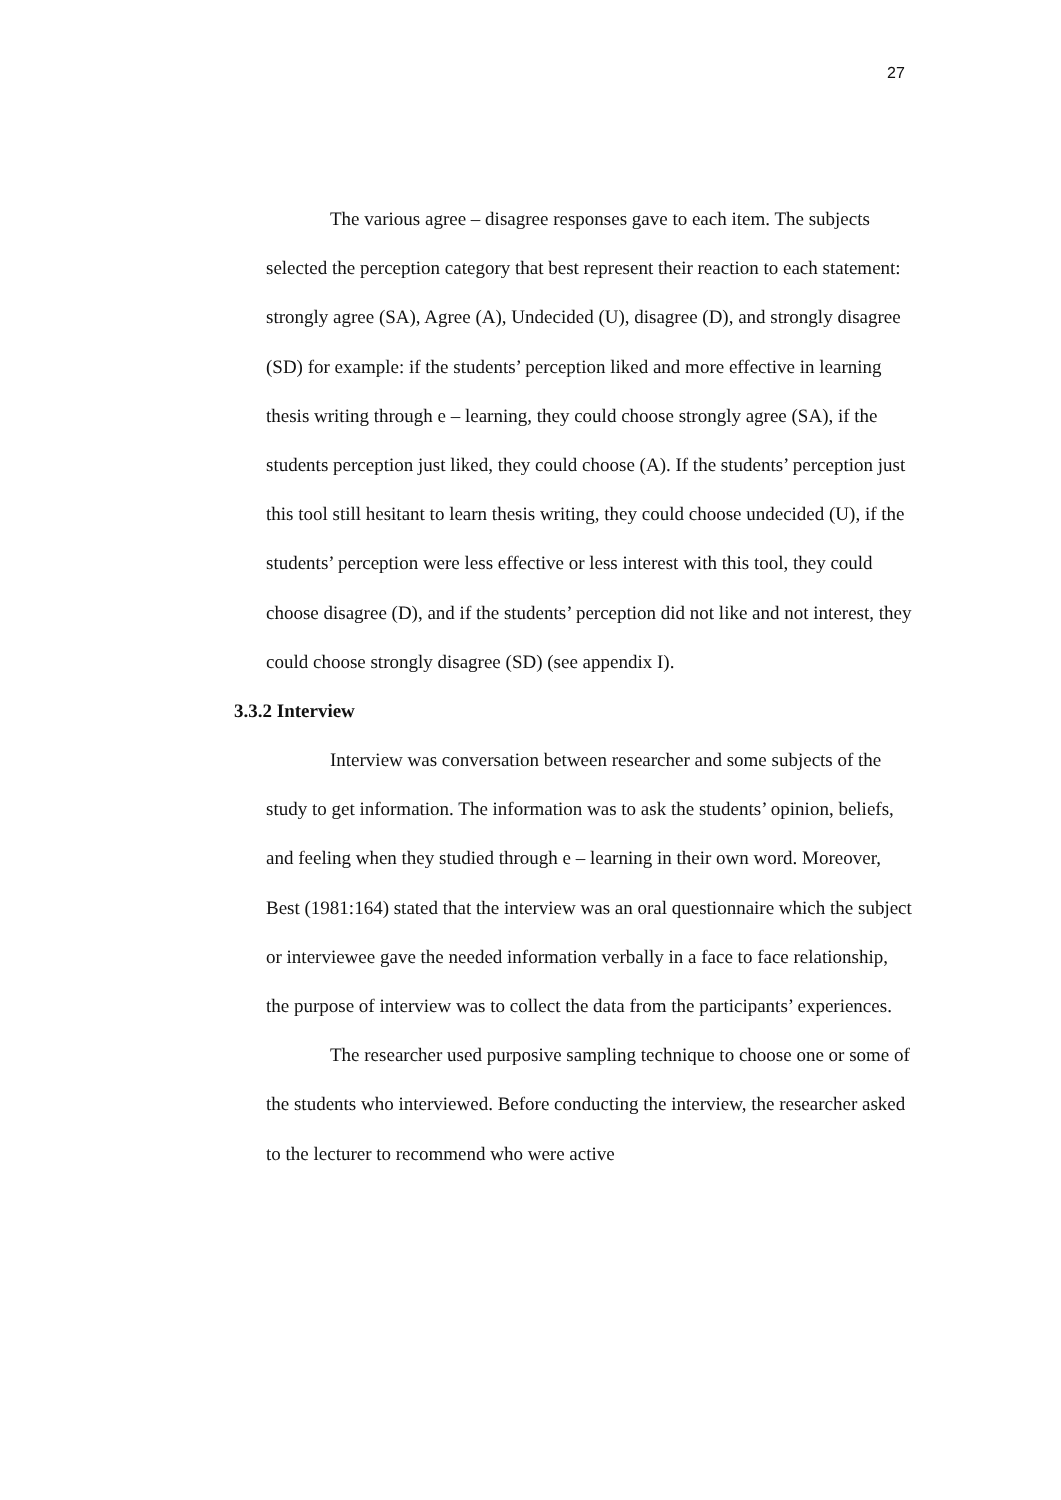27
The various agree – disagree responses gave to each item. The subjects selected the perception category that best represent their reaction to each statement: strongly agree (SA), Agree (A), Undecided (U), disagree (D), and strongly disagree (SD) for example: if the students’ perception liked and more effective in learning thesis writing through e – learning, they could choose strongly agree (SA), if the students perception just liked, they could choose (A). If the students’ perception just this tool still hesitant to learn thesis writing, they could choose undecided (U), if the students’ perception were less effective or less interest with this tool, they could choose disagree (D), and if the students’ perception did not like and not interest, they could choose strongly disagree (SD) (see appendix I).
3.3.2 Interview
Interview was conversation between researcher and some subjects of the study to get information. The information was to ask the students’ opinion, beliefs, and feeling when they studied through e – learning in their own word. Moreover, Best (1981:164) stated that the interview was an oral questionnaire which the subject or interviewee gave the needed information verbally in a face to face relationship, the purpose of interview was to collect the data from the participants’ experiences.
The researcher used purposive sampling technique to choose one or some of the students who interviewed. Before conducting the interview, the researcher asked to the lecturer to recommend who were active